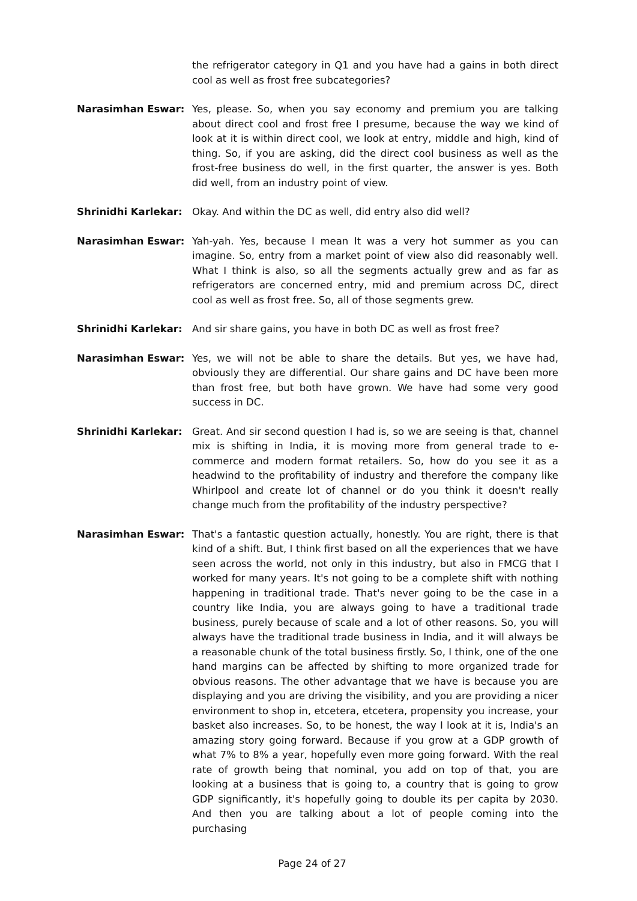the refrigerator category in Q1 and you have had a gains in both direct cool as well as frost free subcategories?
Narasimhan Eswar: Yes, please. So, when you say economy and premium you are talking about direct cool and frost free I presume, because the way we kind of look at it is within direct cool, we look at entry, middle and high, kind of thing. So, if you are asking, did the direct cool business as well as the frost-free business do well, in the first quarter, the answer is yes. Both did well, from an industry point of view.
Shrinidhi Karlekar: Okay. And within the DC as well, did entry also did well?
Narasimhan Eswar: Yah-yah. Yes, because I mean It was a very hot summer as you can imagine. So, entry from a market point of view also did reasonably well. What I think is also, so all the segments actually grew and as far as refrigerators are concerned entry, mid and premium across DC, direct cool as well as frost free. So, all of those segments grew.
Shrinidhi Karlekar: And sir share gains, you have in both DC as well as frost free?
Narasimhan Eswar: Yes, we will not be able to share the details. But yes, we have had, obviously they are differential. Our share gains and DC have been more than frost free, but both have grown. We have had some very good success in DC.
Shrinidhi Karlekar: Great. And sir second question I had is, so we are seeing is that, channel mix is shifting in India, it is moving more from general trade to e-commerce and modern format retailers. So, how do you see it as a headwind to the profitability of industry and therefore the company like Whirlpool and create lot of channel or do you think it doesn't really change much from the profitability of the industry perspective?
Narasimhan Eswar: That's a fantastic question actually, honestly. You are right, there is that kind of a shift. But, I think first based on all the experiences that we have seen across the world, not only in this industry, but also in FMCG that I worked for many years. It's not going to be a complete shift with nothing happening in traditional trade. That's never going to be the case in a country like India, you are always going to have a traditional trade business, purely because of scale and a lot of other reasons. So, you will always have the traditional trade business in India, and it will always be a reasonable chunk of the total business firstly. So, I think, one of the one hand margins can be affected by shifting to more organized trade for obvious reasons. The other advantage that we have is because you are displaying and you are driving the visibility, and you are providing a nicer environment to shop in, etcetera, etcetera, propensity you increase, your basket also increases. So, to be honest, the way I look at it is, India's an amazing story going forward. Because if you grow at a GDP growth of what 7% to 8% a year, hopefully even more going forward. With the real rate of growth being that nominal, you add on top of that, you are looking at a business that is going to, a country that is going to grow GDP significantly, it's hopefully going to double its per capita by 2030. And then you are talking about a lot of people coming into the purchasing
Page 24 of 27